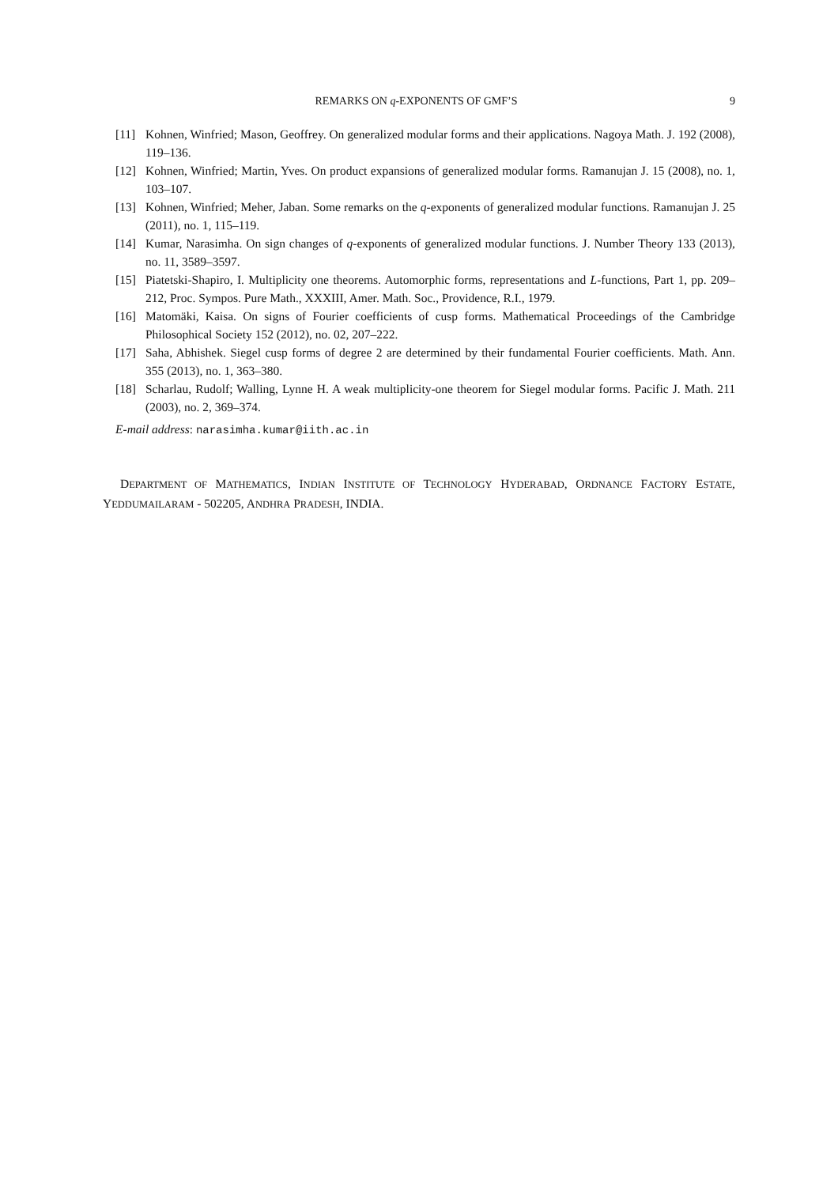REMARKS ON q-EXPONENTS OF GMF’S 9
[11] Kohnen, Winfried; Mason, Geoffrey. On generalized modular forms and their applications. Nagoya Math. J. 192 (2008), 119–136.
[12] Kohnen, Winfried; Martin, Yves. On product expansions of generalized modular forms. Ramanujan J. 15 (2008), no. 1, 103–107.
[13] Kohnen, Winfried; Meher, Jaban. Some remarks on the q-exponents of generalized modular functions. Ramanujan J. 25 (2011), no. 1, 115–119.
[14] Kumar, Narasimha. On sign changes of q-exponents of generalized modular functions. J. Number Theory 133 (2013), no. 11, 3589–3597.
[15] Piatetski-Shapiro, I. Multiplicity one theorems. Automorphic forms, representations and L-functions, Part 1, pp. 209–212, Proc. Sympos. Pure Math., XXXIII, Amer. Math. Soc., Providence, R.I., 1979.
[16] Matomäki, Kaisa. On signs of Fourier coefficients of cusp forms. Mathematical Proceedings of the Cambridge Philosophical Society 152 (2012), no. 02, 207–222.
[17] Saha, Abhishek. Siegel cusp forms of degree 2 are determined by their fundamental Fourier coefficients. Math. Ann. 355 (2013), no. 1, 363–380.
[18] Scharlau, Rudolf; Walling, Lynne H. A weak multiplicity-one theorem for Siegel modular forms. Pacific J. Math. 211 (2003), no. 2, 369–374.
E-mail address: narasimha.kumar@iith.ac.in
DEPARTMENT OF MATHEMATICS, INDIAN INSTITUTE OF TECHNOLOGY HYDERABAD, ORDNANCE FACTORY ESTATE, YEDDUMAILARAM - 502205, ANDHRA PRADESH, INDIA.